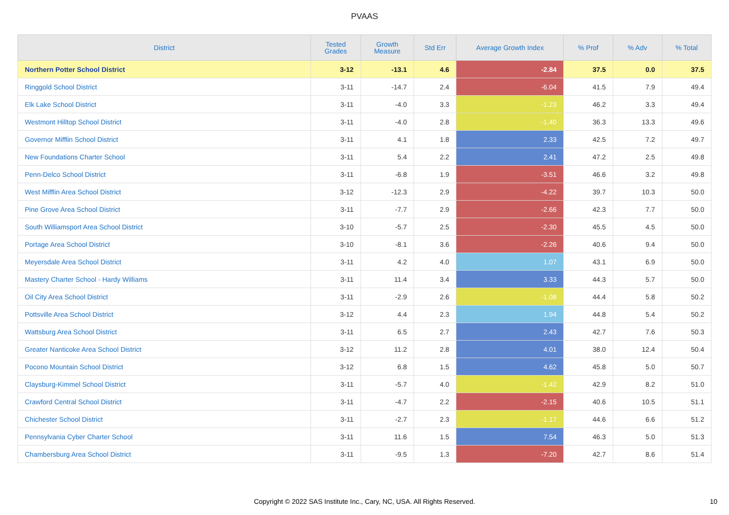PVAAS
| District | Tested Grades | Growth Measure | Std Err | Average Growth Index | % Prof | % Adv | % Total |
| --- | --- | --- | --- | --- | --- | --- | --- |
| Northern Potter School District | 3-12 | -13.1 | 4.6 | -2.84 | 37.5 | 0.0 | 37.5 |
| Ringgold School District | 3-11 | -14.7 | 2.4 | -6.04 | 41.5 | 7.9 | 49.4 |
| Elk Lake School District | 3-11 | -4.0 | 3.3 | -1.23 | 46.2 | 3.3 | 49.4 |
| Westmont Hilltop School District | 3-11 | -4.0 | 2.8 | -1.40 | 36.3 | 13.3 | 49.6 |
| Governor Mifflin School District | 3-11 | 4.1 | 1.8 | 2.33 | 42.5 | 7.2 | 49.7 |
| New Foundations Charter School | 3-11 | 5.4 | 2.2 | 2.41 | 47.2 | 2.5 | 49.8 |
| Penn-Delco School District | 3-11 | -6.8 | 1.9 | -3.51 | 46.6 | 3.2 | 49.8 |
| West Mifflin Area School District | 3-12 | -12.3 | 2.9 | -4.22 | 39.7 | 10.3 | 50.0 |
| Pine Grove Area School District | 3-11 | -7.7 | 2.9 | -2.66 | 42.3 | 7.7 | 50.0 |
| South Williamsport Area School District | 3-10 | -5.7 | 2.5 | -2.30 | 45.5 | 4.5 | 50.0 |
| Portage Area School District | 3-10 | -8.1 | 3.6 | -2.26 | 40.6 | 9.4 | 50.0 |
| Meyersdale Area School District | 3-11 | 4.2 | 4.0 | 1.07 | 43.1 | 6.9 | 50.0 |
| Mastery Charter School - Hardy Williams | 3-11 | 11.4 | 3.4 | 3.33 | 44.3 | 5.7 | 50.0 |
| Oil City Area School District | 3-11 | -2.9 | 2.6 | -1.08 | 44.4 | 5.8 | 50.2 |
| Pottsville Area School District | 3-12 | 4.4 | 2.3 | 1.94 | 44.8 | 5.4 | 50.2 |
| Wattsburg Area School District | 3-11 | 6.5 | 2.7 | 2.43 | 42.7 | 7.6 | 50.3 |
| Greater Nanticoke Area School District | 3-12 | 11.2 | 2.8 | 4.01 | 38.0 | 12.4 | 50.4 |
| Pocono Mountain School District | 3-12 | 6.8 | 1.5 | 4.62 | 45.8 | 5.0 | 50.7 |
| Claysburg-Kimmel School District | 3-11 | -5.7 | 4.0 | -1.42 | 42.9 | 8.2 | 51.0 |
| Crawford Central School District | 3-11 | -4.7 | 2.2 | -2.15 | 40.6 | 10.5 | 51.1 |
| Chichester School District | 3-11 | -2.7 | 2.3 | -1.17 | 44.6 | 6.6 | 51.2 |
| Pennsylvania Cyber Charter School | 3-11 | 11.6 | 1.5 | 7.54 | 46.3 | 5.0 | 51.3 |
| Chambersburg Area School District | 3-11 | -9.5 | 1.3 | -7.20 | 42.7 | 8.6 | 51.4 |
Copyright © 2022 SAS Institute Inc., Cary, NC, USA. All Rights Reserved.
10